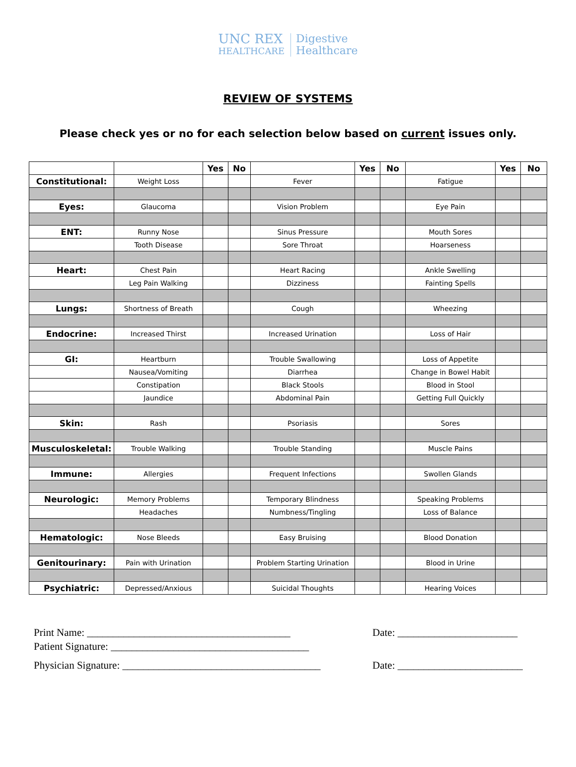UNC REX
HEALTHCARE
Digestive
Healthcare
REVIEW OF SYSTEMS
Please check yes or no for each selection below based on current issues only.
| | | Yes | No | | Yes | No | | Yes | No |
| Constitutional: | Weight Loss | | | Fever | | | Fatigue | | |
| Eyes: | Glaucoma | | | Vision Problem | | | Eye Pain | | |
| ENT: | Runny Nose | | | Sinus Pressure | | | Mouth Sores | | |
| | Tooth Disease | | | Sore Throat | | | Hoarseness | | |
| Heart: | Chest Pain | | | Heart Racing | | | Ankle Swelling | | |
| | Leg Pain Walking | | | Dizziness | | | Fainting Spells | | |
| Lungs: | Shortness of Breath | | | Cough | | | Wheezing | | |
| Endocrine: | Increased Thirst | | | Increased Urination | | | Loss of Hair | | |
| GI: | Heartburn | | | Trouble Swallowing | | | Loss of Appetite | | |
| | Nausea/Vomiting | | | Diarrhea | | | Change in Bowel Habit | | |
| | Constipation | | | Black Stools | | | Blood in Stool | | |
| | Jaundice | | | Abdominal Pain | | | Getting Full Quickly | | |
| Skin: | Rash | | | Psoriasis | | | Sores | | |
| Musculoskeletal: | Trouble Walking | | | Trouble Standing | | | Muscle Pains | | |
| Immune: | Allergies | | | Frequent Infections | | | Swollen Glands | | |
| Neurologic: | Memory Problems | | | Temporary Blindness | | | Speaking Problems | | |
| | Headaches | | | Numbness/Tingling | | | Loss of Balance | | |
| Hematologic: | Nose Bleeds | | | Easy Bruising | | | Blood Donation | | |
| Genitourinary: | Pain with Urination | | | Problem Starting Urination | | | Blood in Urine | | |
| Psychiatric: | Depressed/Anxious | | | Suicidal Thoughts | | | Hearing Voices | | |
Print Name: _______________________________________ Date: _______________________
Patient Signature: ______________________________________
Physician Signature: ______________________________________
Date: ________________________